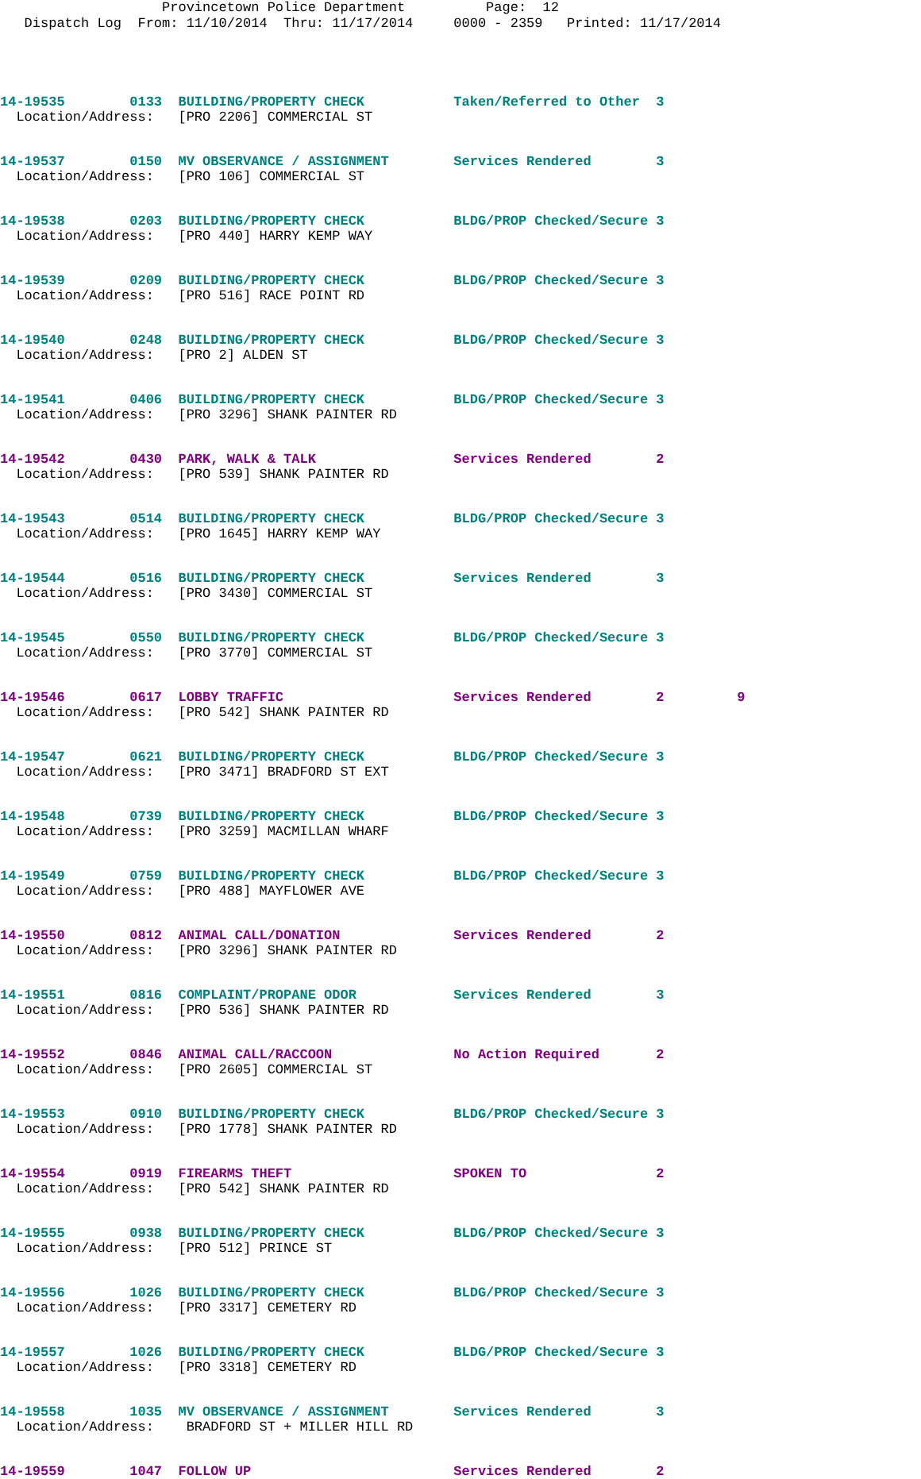Provincetown Police Department Page: 12 Dispatch Log From: 11/10/2014 Thru: 11/17/2014 0000 - 2359 Printed: 11/17/2014
14-19535 0133 BUILDING/PROPERTY CHECK Taken/Referred to Other 3 Location/Address: [PRO 2206] COMMERCIAL ST
14-19537 0150 MV OBSERVANCE / ASSIGNMENT Services Rendered 3 Location/Address: [PRO 106] COMMERCIAL ST
14-19538 0203 BUILDING/PROPERTY CHECK BLDG/PROP Checked/Secure 3 Location/Address: [PRO 440] HARRY KEMP WAY
14-19539 0209 BUILDING/PROPERTY CHECK BLDG/PROP Checked/Secure 3 Location/Address: [PRO 516] RACE POINT RD
14-19540 0248 BUILDING/PROPERTY CHECK BLDG/PROP Checked/Secure 3 Location/Address: [PRO 2] ALDEN ST
14-19541 0406 BUILDING/PROPERTY CHECK BLDG/PROP Checked/Secure 3 Location/Address: [PRO 3296] SHANK PAINTER RD
14-19542 0430 PARK, WALK & TALK Services Rendered 2 Location/Address: [PRO 539] SHANK PAINTER RD
14-19543 0514 BUILDING/PROPERTY CHECK BLDG/PROP Checked/Secure 3 Location/Address: [PRO 1645] HARRY KEMP WAY
14-19544 0516 BUILDING/PROPERTY CHECK Services Rendered 3 Location/Address: [PRO 3430] COMMERCIAL ST
14-19545 0550 BUILDING/PROPERTY CHECK BLDG/PROP Checked/Secure 3 Location/Address: [PRO 3770] COMMERCIAL ST
14-19546 0617 LOBBY TRAFFIC Services Rendered 2 9 Location/Address: [PRO 542] SHANK PAINTER RD
14-19547 0621 BUILDING/PROPERTY CHECK BLDG/PROP Checked/Secure 3 Location/Address: [PRO 3471] BRADFORD ST EXT
14-19548 0739 BUILDING/PROPERTY CHECK BLDG/PROP Checked/Secure 3 Location/Address: [PRO 3259] MACMILLAN WHARF
14-19549 0759 BUILDING/PROPERTY CHECK BLDG/PROP Checked/Secure 3 Location/Address: [PRO 488] MAYFLOWER AVE
14-19550 0812 ANIMAL CALL/DONATION Services Rendered 2 Location/Address: [PRO 3296] SHANK PAINTER RD
14-19551 0816 COMPLAINT/PROPANE ODOR Services Rendered 3 Location/Address: [PRO 536] SHANK PAINTER RD
14-19552 0846 ANIMAL CALL/RACCOON No Action Required 2 Location/Address: [PRO 2605] COMMERCIAL ST
14-19553 0910 BUILDING/PROPERTY CHECK BLDG/PROP Checked/Secure 3 Location/Address: [PRO 1778] SHANK PAINTER RD
14-19554 0919 FIREARMS THEFT SPOKEN TO 2 Location/Address: [PRO 542] SHANK PAINTER RD
14-19555 0938 BUILDING/PROPERTY CHECK BLDG/PROP Checked/Secure 3 Location/Address: [PRO 512] PRINCE ST
14-19556 1026 BUILDING/PROPERTY CHECK BLDG/PROP Checked/Secure 3 Location/Address: [PRO 3317] CEMETERY RD
14-19557 1026 BUILDING/PROPERTY CHECK BLDG/PROP Checked/Secure 3 Location/Address: [PRO 3318] CEMETERY RD
14-19558 1035 MV OBSERVANCE / ASSIGNMENT Services Rendered 3 Location/Address: BRADFORD ST + MILLER HILL RD
14-19559 1047 FOLLOW UP Services Rendered 2